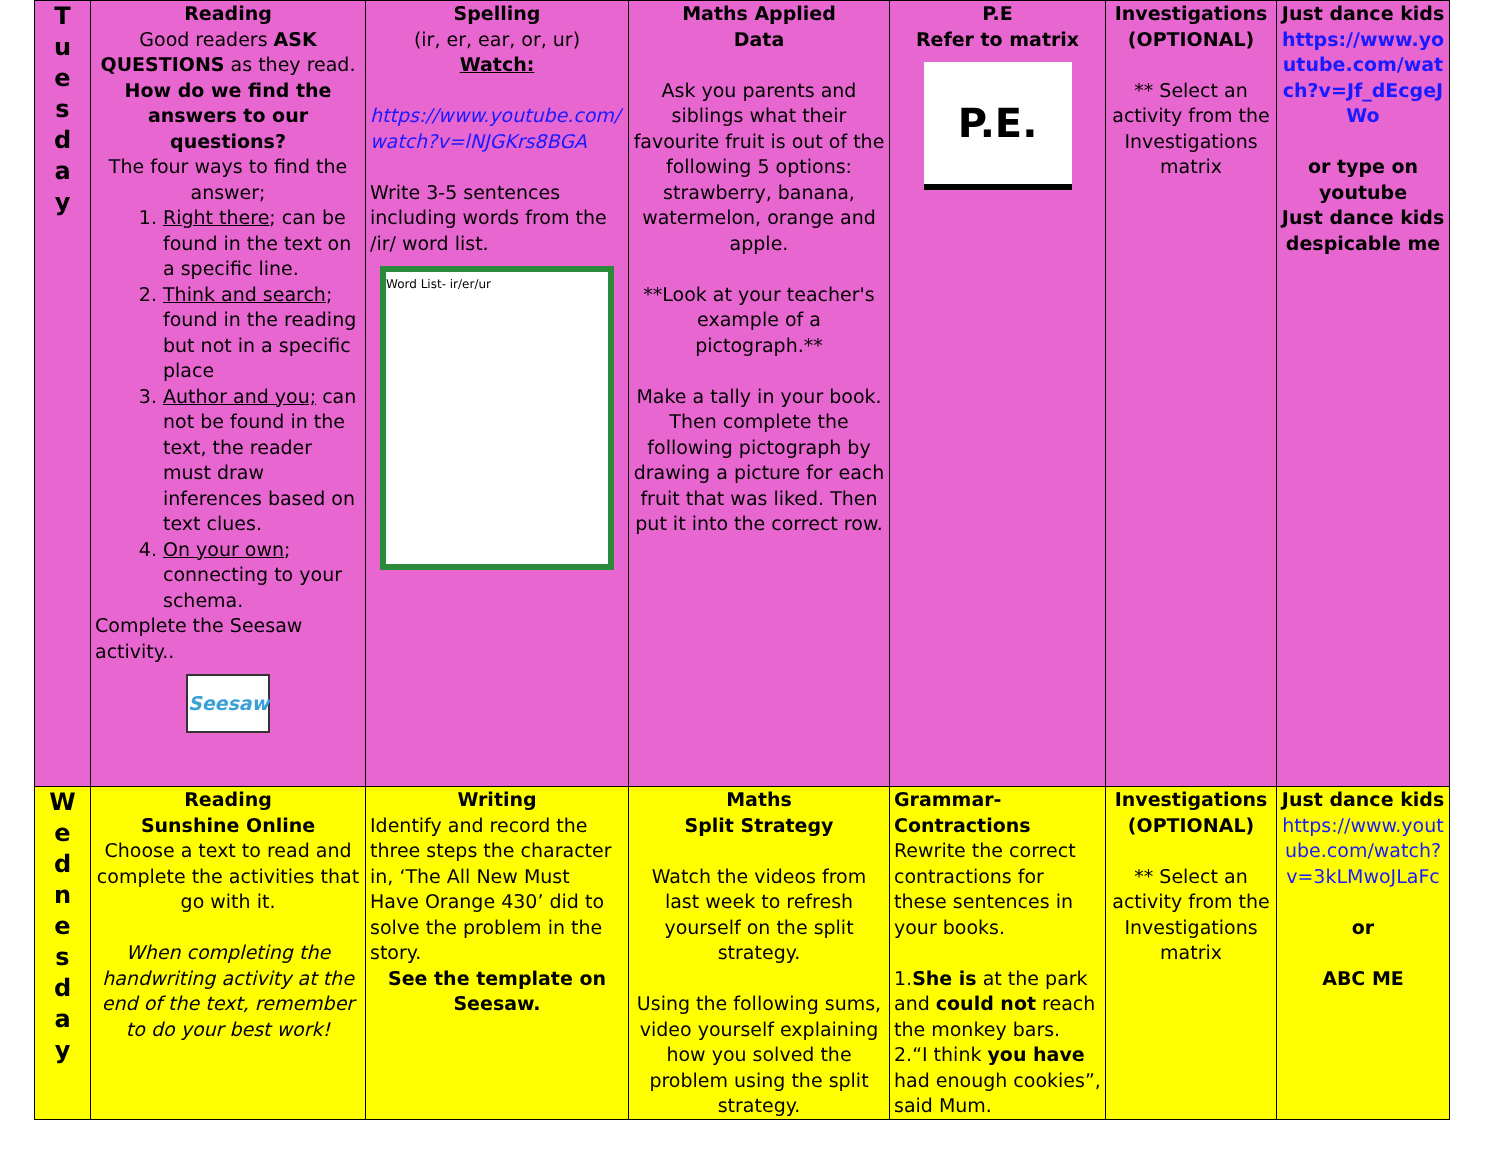| T u e s d a y | Reading Good readers ASK QUESTIONS as they read. How do we find the answers to our questions? The four ways to find the answer; 1. Right there ; can be found in the text on a specific line. 2. Think and search ; found in the reading but not in a specific place 3. Author and you; can not be found in the text, the reader must draw inferences based on text clues. 4. On your own ; connecting to your schema. Complete the Seesaw activity.. Seesaw | Spelling (ir, er, ear, or, ur) Watch: https://www.youtube.com/watch?v=lNJGKrs8BGA Write 3-5 sentences including words from the /ir/ word list. Word List- ir/er/ur | Maths Applied Data Ask you parents and siblings what their favourite fruit is out of the following 5 options: strawberry, banana, watermelon, orange and apple. **Look at your teacher's example of a pictograph.** Make a tally in your book. Then complete the following pictograph by drawing a picture for each fruit that was liked. Then put it into the correct row. | P.E Refer to matrix P.E. | Investigations (OPTIONAL) ** Select an activity from the Investigations matrix | Just dance kids https://www.youtube.com/watch?v=Jf_dEcgeJWo or type on youtube Just dance kids despicable me |
| W e d n e s d a y | Reading Sunshine Online Choose a text to read and complete the activities that go with it. When completing the handwriting activity at the end of the text, remember to do your best work! | Writing Identify and record the three steps the character in, ‘The All New Must Have Orange 430’ did to solve the problem in the story. See the template on Seesaw. | Maths Split Strategy Watch the videos from last week to refresh yourself on the split strategy. Using the following sums, video yourself explaining how you solved the problem using the split strategy. | Grammar- Contractions Rewrite the correct contractions for these sentences in your books. 1. She is at the park and could not reach the monkey bars. 2.“I think you have had enough cookies”, said Mum. | Investigations (OPTIONAL) ** Select an activity from the Investigations matrix | Just dance kids https://www.youtube.com/watch?v=3kLMwoJLaFc or ABC ME |